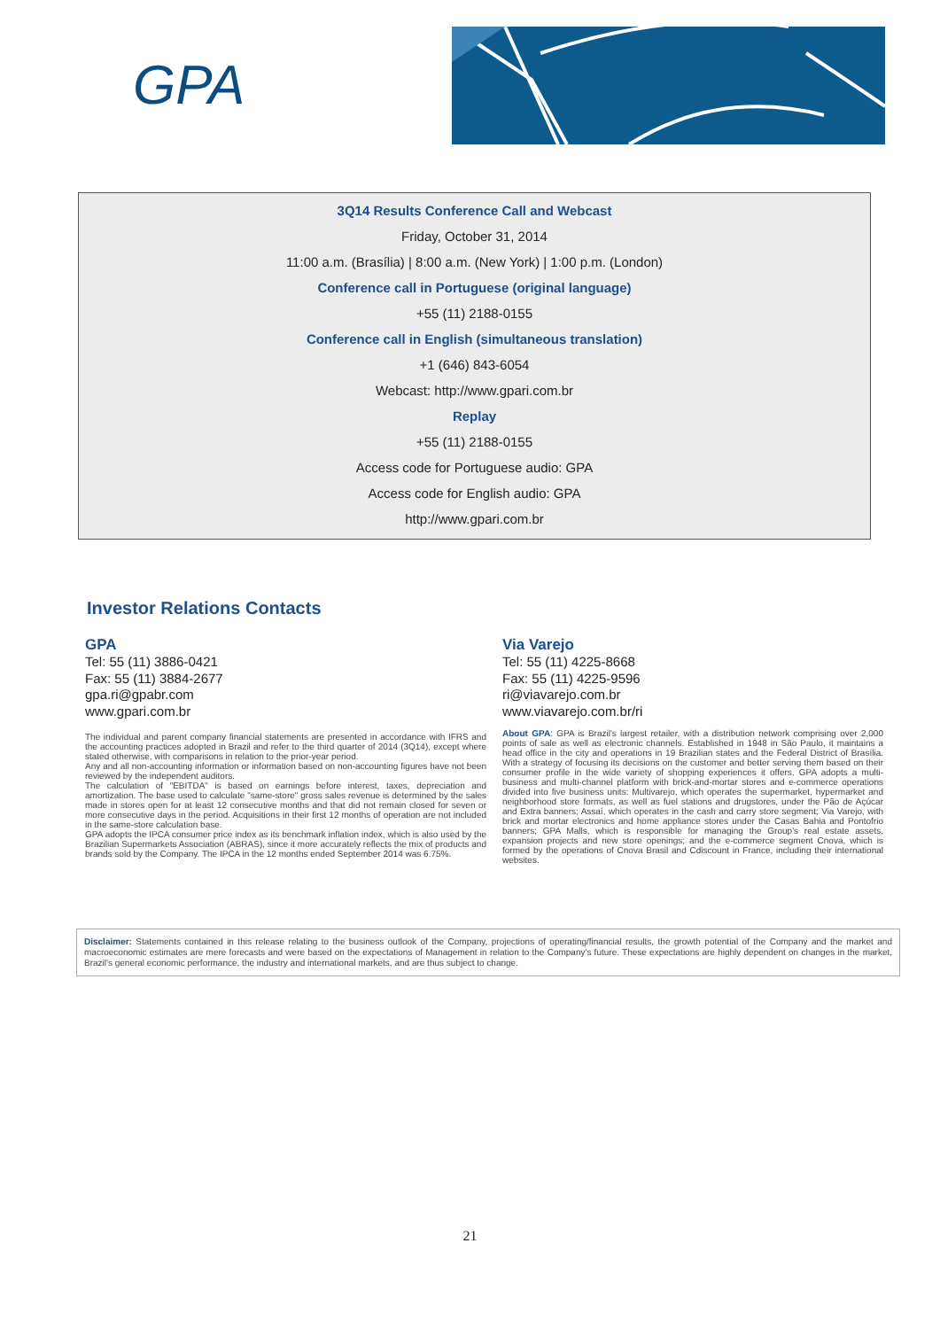GPA
3Q14 Results Conference Call and Webcast
Friday, October 31, 2014
11:00 a.m. (Brasília) | 8:00 a.m. (New York) | 1:00 p.m. (London)
Conference call in Portuguese (original language)
+55 (11) 2188-0155
Conference call in English (simultaneous translation)
+1 (646) 843-6054
Webcast: http://www.gpari.com.br
Replay
+55 (11) 2188-0155
Access code for Portuguese audio: GPA
Access code for English audio: GPA
http://www.gpari.com.br
Investor Relations Contacts
GPA
Tel: 55 (11) 3886-0421
Fax: 55 (11) 3884-2677
gpa.ri@gpabr.com
www.gpari.com.br
The individual and parent company financial statements are presented in accordance with IFRS and the accounting practices adopted in Brazil and refer to the third quarter of 2014 (3Q14), except where stated otherwise, with comparisons in relation to the prior-year period.
Any and all non-accounting information or information based on non-accounting figures have not been reviewed by the independent auditors.
The calculation of "EBITDA" is based on earnings before interest, taxes, depreciation and amortization. The base used to calculate "same-store" gross sales revenue is determined by the sales made in stores open for at least 12 consecutive months and that did not remain closed for seven or more consecutive days in the period. Acquisitions in their first 12 months of operation are not included in the same-store calculation base.
GPA adopts the IPCA consumer price index as its benchmark inflation index, which is also used by the Brazilian Supermarkets Association (ABRAS), since it more accurately reflects the mix of products and brands sold by the Company. The IPCA in the 12 months ended September 2014 was 6.75%.
Via Varejo
Tel: 55 (11) 4225-8668
Fax: 55 (11) 4225-9596
ri@viavarejo.com.br
www.viavarejo.com.br/ri
About GPA: GPA is Brazil's largest retailer, with a distribution network comprising over 2,000 points of sale as well as electronic channels. Established in 1948 in São Paulo, it maintains a head office in the city and operations in 19 Brazilian states and the Federal District of Brasília. With a strategy of focusing its decisions on the customer and better serving them based on their consumer profile in the wide variety of shopping experiences it offers, GPA adopts a multi-business and multi-channel platform with brick-and-mortar stores and e-commerce operations divided into five business units: Multivarejo, which operates the supermarket, hypermarket and neighborhood store formats, as well as fuel stations and drugstores, under the Pão de Açúcar and Extra banners; Assaí, which operates in the cash and carry store segment; Via Varejo, with brick and mortar electronics and home appliance stores under the Casas Bahia and Pontofrio banners; GPA Malls, which is responsible for managing the Group's real estate assets, expansion projects and new store openings; and the e-commerce segment Cnova, which is formed by the operations of Cnova Brasil and Cdiscount in France, including their international websites.
Disclaimer: Statements contained in this release relating to the business outlook of the Company, projections of operating/financial results, the growth potential of the Company and the market and macroeconomic estimates are mere forecasts and were based on the expectations of Management in relation to the Company's future. These expectations are highly dependent on changes in the market, Brazil's general economic performance, the industry and international markets, and are thus subject to change.
21